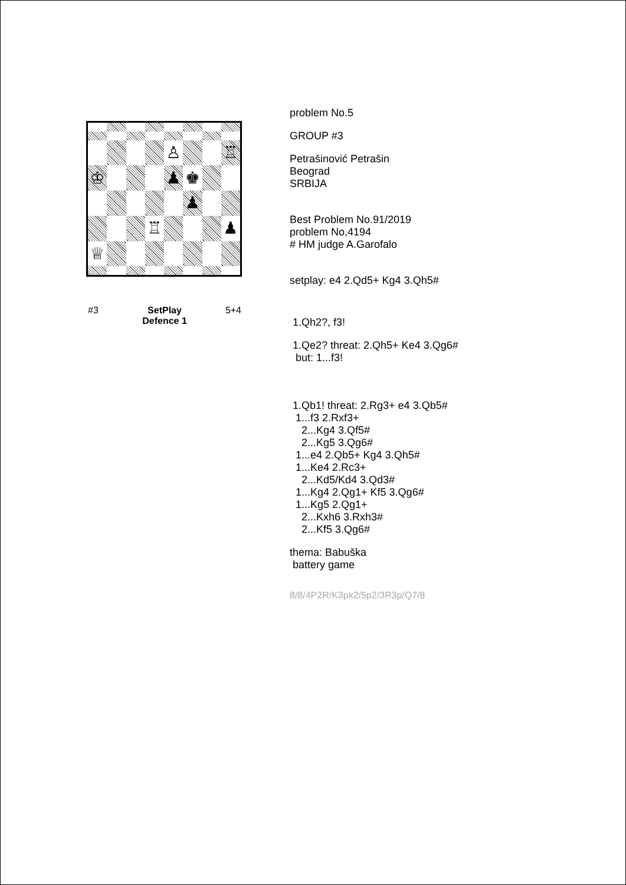♙
♖
♔
♟
♚
♟
♖
♟
♕
#3 SetPlay
Defence 1
5+4
problem No.5
GROUP #3
Petrašinović Petrašin
Beograd
SRBIJA
Best Problem No.91/2019
problem No,4194
# HM judge A.Garofalo
setplay: e4 2.Qd5+ Kg4 3.Qh5#
1.Qh2?, f3!
1.Qe2? threat: 2.Qh5+ Ke4 3.Qg6#
but: 1...f3!
1.Qb1! threat: 2.Rg3+ e4 3.Qb5#
1...f3 2.Rxf3+
2...Kg4 3.Qf5#
2...Kg5 3.Qg6#
1...e4 2.Qb5+ Kg4 3.Qh5#
1...Ke4 2.Rc3+
2...Kd5/Kd4 3.Qd3#
1...Kg4 2.Qg1+ Kf5 3.Qg6#
1...Kg5 2.Qg1+
2...Kxh6 3.Rxh3#
2...Kf5 3.Qg6#
thema: Babuška
battery game
8/8/4P2R/K3pk2/5p2/3R3p/Q7/8